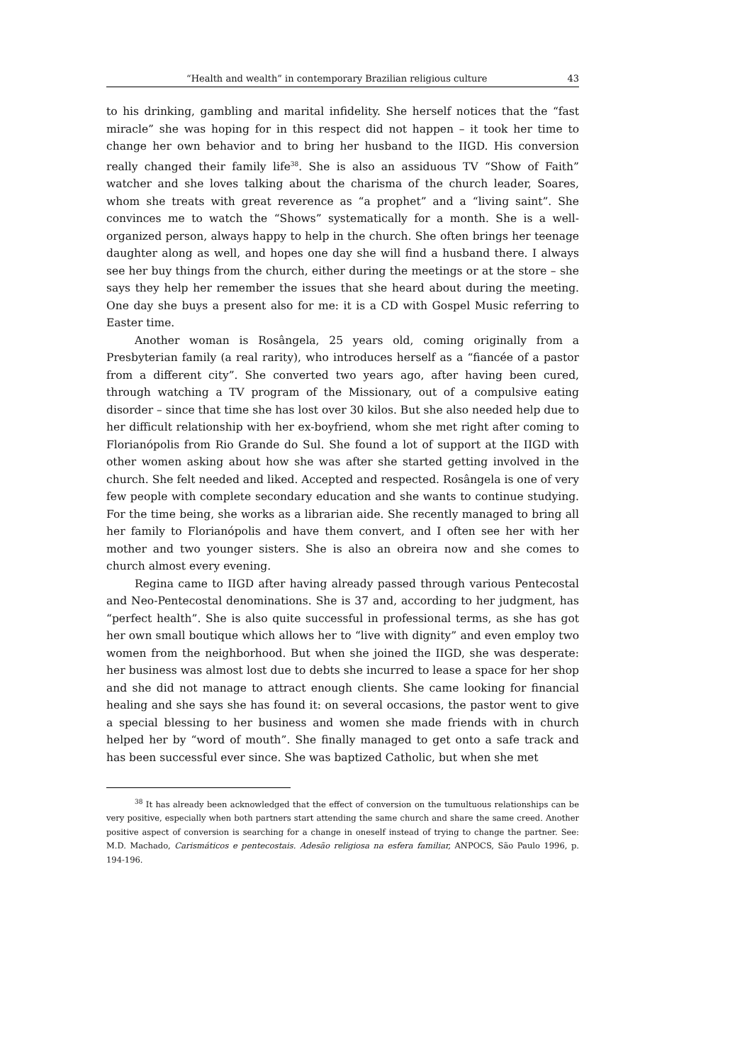“Health and wealth” in contemporary Brazilian religious culture 43
to his drinking, gambling and marital infidelity. She herself notices that the “fast miracle” she was hoping for in this respect did not happen – it took her time to change her own behavior and to bring her husband to the IIGD. His conversion really changed their family life<sup>38</sup>. She is also an assiduous TV “Show of Faith” watcher and she loves talking about the charisma of the church leader, Soares, whom she treats with great reverence as “a prophet” and a “living saint”. She convinces me to watch the “Shows” systematically for a month. She is a well-organized person, always happy to help in the church. She often brings her teenage daughter along as well, and hopes one day she will find a husband there. I always see her buy things from the church, either during the meetings or at the store – she says they help her remember the issues that she heard about during the meeting. One day she buys a present also for me: it is a CD with Gospel Music referring to Easter time.
Another woman is Rosângela, 25 years old, coming originally from a Presbyterian family (a real rarity), who introduces herself as a “fiancée of a pastor from a different city”. She converted two years ago, after having been cured, through watching a TV program of the Missionary, out of a compulsive eating disorder – since that time she has lost over 30 kilos. But she also needed help due to her difficult relationship with her ex-boyfriend, whom she met right after coming to Florianópolis from Rio Grande do Sul. She found a lot of support at the IIGD with other women asking about how she was after she started getting involved in the church. She felt needed and liked. Accepted and respected. Rosângela is one of very few people with complete secondary education and she wants to continue studying. For the time being, she works as a librarian aide. She recently managed to bring all her family to Florianópolis and have them convert, and I often see her with her mother and two younger sisters. She is also an obreira now and she comes to church almost every evening.
Regina came to IIGD after having already passed through various Pentecostal and Neo-Pentecostal denominations. She is 37 and, according to her judgment, has “perfect health”. She is also quite successful in professional terms, as she has got her own small boutique which allows her to “live with dignity” and even employ two women from the neighborhood. But when she joined the IIGD, she was desperate: her business was almost lost due to debts she incurred to lease a space for her shop and she did not manage to attract enough clients. She came looking for financial healing and she says she has found it: on several occasions, the pastor went to give a special blessing to her business and women she made friends with in church helped her by “word of mouth”. She finally managed to get onto a safe track and has been successful ever since. She was baptized Catholic, but when she met
<sup>38</sup> It has already been acknowledged that the effect of conversion on the tumultuous relationships can be very positive, especially when both partners start attending the same church and share the same creed. Another positive aspect of conversion is searching for a change in oneself instead of trying to change the partner. See: M.D. Machado, Carismáticos e pentecostais. Adesão religiosa na esfera familiar, ANPOCS, São Paulo 1996, p. 194-196.